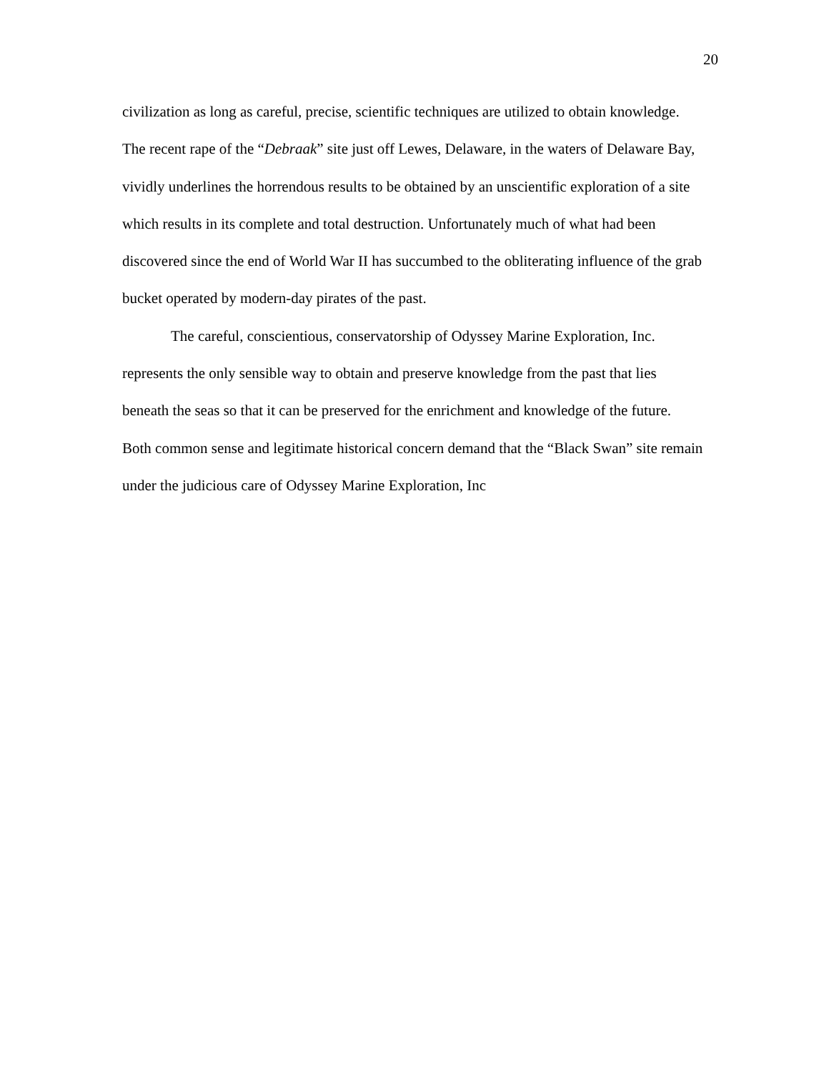20
civilization as long as careful, precise, scientific techniques are utilized to obtain knowledge. The recent rape of the “Debraak” site just off Lewes, Delaware, in the waters of Delaware Bay, vividly underlines the horrendous results to be obtained by an unscientific exploration of a site which results in its complete and total destruction. Unfortunately much of what had been discovered since the end of World War II has succumbed to the obliterating influence of the grab bucket operated by modern-day pirates of the past.
The careful, conscientious, conservatorship of Odyssey Marine Exploration, Inc. represents the only sensible way to obtain and preserve knowledge from the past that lies beneath the seas so that it can be preserved for the enrichment and knowledge of the future. Both common sense and legitimate historical concern demand that the “Black Swan” site remain under the judicious care of Odyssey Marine Exploration, Inc